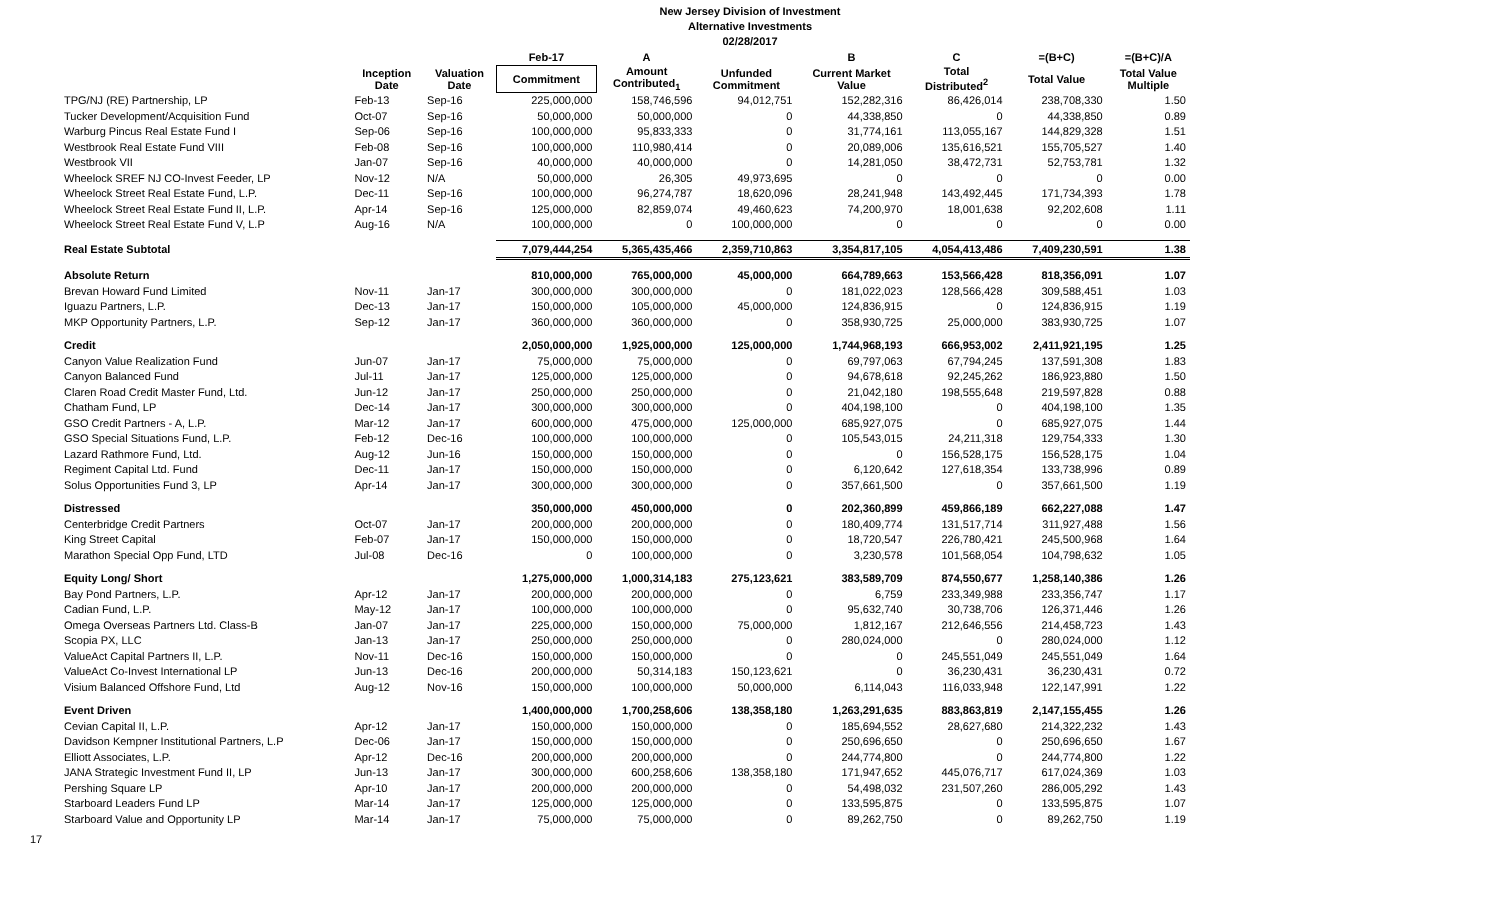New Jersey Division of Investment
Alternative Investments
02/28/2017
| | | | Feb-17 | A | | B | C | =(B+C) | =(B+C)/A |
| --- | --- | --- | --- | --- | --- | --- | --- | --- | --- |
| | Inception Date | Valuation Date | Commitment | Amount Contributed<sub>1</sub> | Unfunded Commitment | Current Market Value | Total Distributed<sup>2</sup> | Total Value | Total Value Multiple |
| TPG/NJ (RE) Partnership, LP | Feb-13 | Sep-16 | 225,000,000 | 158,746,596 | 94,012,751 | 152,282,316 | 86,426,014 | 238,708,330 | 1.50 |
| Tucker Development/Acquisition Fund | Oct-07 | Sep-16 | 50,000,000 | 50,000,000 | 0 | 44,338,850 | 0 | 44,338,850 | 0.89 |
| Warburg Pincus Real Estate Fund I | Sep-06 | Sep-16 | 100,000,000 | 95,833,333 | 0 | 31,774,161 | 113,055,167 | 144,829,328 | 1.51 |
| Westbrook Real Estate Fund VIII | Feb-08 | Sep-16 | 100,000,000 | 110,980,414 | 0 | 20,089,006 | 135,616,521 | 155,705,527 | 1.40 |
| Westbrook VII | Jan-07 | Sep-16 | 40,000,000 | 40,000,000 | 0 | 14,281,050 | 38,472,731 | 52,753,781 | 1.32 |
| Wheelock SREF NJ CO-Invest Feeder, LP | Nov-12 | N/A | 50,000,000 | 26,305 | 49,973,695 | 0 | 0 | 0 | 0.00 |
| Wheelock Street Real Estate Fund, L.P. | Dec-11 | Sep-16 | 100,000,000 | 96,274,787 | 18,620,096 | 28,241,948 | 143,492,445 | 171,734,393 | 1.78 |
| Wheelock Street Real Estate Fund II, L.P. | Apr-14 | Sep-16 | 125,000,000 | 82,859,074 | 49,460,623 | 74,200,970 | 18,001,638 | 92,202,608 | 1.11 |
| Wheelock Street Real Estate Fund V, L.P | Aug-16 | N/A | 100,000,000 | 0 | 100,000,000 | 0 | 0 | 0 | 0.00 |
| Real Estate Subtotal | | | 7,079,444,254 | 5,365,435,466 | 2,359,710,863 | 3,354,817,105 | 4,054,413,486 | 7,409,230,591 | 1.38 |
| Absolute Return | | | 810,000,000 | 765,000,000 | 45,000,000 | 664,789,663 | 153,566,428 | 818,356,091 | 1.07 |
| Brevan Howard Fund Limited | Nov-11 | Jan-17 | 300,000,000 | 300,000,000 | 0 | 181,022,023 | 128,566,428 | 309,588,451 | 1.03 |
| Iguazu Partners, L.P. | Dec-13 | Jan-17 | 150,000,000 | 105,000,000 | 45,000,000 | 124,836,915 | 0 | 124,836,915 | 1.19 |
| MKP Opportunity Partners, L.P. | Sep-12 | Jan-17 | 360,000,000 | 360,000,000 | 0 | 358,930,725 | 25,000,000 | 383,930,725 | 1.07 |
| Credit | | | 2,050,000,000 | 1,925,000,000 | 125,000,000 | 1,744,968,193 | 666,953,002 | 2,411,921,195 | 1.25 |
| Canyon Value Realization Fund | Jun-07 | Jan-17 | 75,000,000 | 75,000,000 | 0 | 69,797,063 | 67,794,245 | 137,591,308 | 1.83 |
| Canyon Balanced Fund | Jul-11 | Jan-17 | 125,000,000 | 125,000,000 | 0 | 94,678,618 | 92,245,262 | 186,923,880 | 1.50 |
| Claren Road Credit Master Fund, Ltd. | Jun-12 | Jan-17 | 250,000,000 | 250,000,000 | 0 | 21,042,180 | 198,555,648 | 219,597,828 | 0.88 |
| Chatham Fund, LP | Dec-14 | Jan-17 | 300,000,000 | 300,000,000 | 0 | 404,198,100 | 0 | 404,198,100 | 1.35 |
| GSO Credit Partners - A, L.P. | Mar-12 | Jan-17 | 600,000,000 | 475,000,000 | 125,000,000 | 685,927,075 | 0 | 685,927,075 | 1.44 |
| GSO Special Situations Fund, L.P. | Feb-12 | Dec-16 | 100,000,000 | 100,000,000 | 0 | 105,543,015 | 24,211,318 | 129,754,333 | 1.30 |
| Lazard Rathmore Fund, Ltd. | Aug-12 | Jun-16 | 150,000,000 | 150,000,000 | 0 | 0 | 156,528,175 | 156,528,175 | 1.04 |
| Regiment Capital Ltd. Fund | Dec-11 | Jan-17 | 150,000,000 | 150,000,000 | 0 | 6,120,642 | 127,618,354 | 133,738,996 | 0.89 |
| Solus Opportunities Fund 3, LP | Apr-14 | Jan-17 | 300,000,000 | 300,000,000 | 0 | 357,661,500 | 0 | 357,661,500 | 1.19 |
| Distressed | | | 350,000,000 | 450,000,000 | 0 | 202,360,899 | 459,866,189 | 662,227,088 | 1.47 |
| Centerbridge Credit Partners | Oct-07 | Jan-17 | 200,000,000 | 200,000,000 | 0 | 180,409,774 | 131,517,714 | 311,927,488 | 1.56 |
| King Street Capital | Feb-07 | Jan-17 | 150,000,000 | 150,000,000 | 0 | 18,720,547 | 226,780,421 | 245,500,968 | 1.64 |
| Marathon Special Opp Fund, LTD | Jul-08 | Dec-16 | 0 | 100,000,000 | 0 | 3,230,578 | 101,568,054 | 104,798,632 | 1.05 |
| Equity Long/ Short | | | 1,275,000,000 | 1,000,314,183 | 275,123,621 | 383,589,709 | 874,550,677 | 1,258,140,386 | 1.26 |
| Bay Pond Partners, L.P. | Apr-12 | Jan-17 | 200,000,000 | 200,000,000 | 0 | 6,759 | 233,349,988 | 233,356,747 | 1.17 |
| Cadian Fund, L.P. | May-12 | Jan-17 | 100,000,000 | 100,000,000 | 0 | 95,632,740 | 30,738,706 | 126,371,446 | 1.26 |
| Omega Overseas Partners Ltd. Class-B | Jan-07 | Jan-17 | 225,000,000 | 150,000,000 | 75,000,000 | 1,812,167 | 212,646,556 | 214,458,723 | 1.43 |
| Scopia PX, LLC | Jan-13 | Jan-17 | 250,000,000 | 250,000,000 | 0 | 280,024,000 | 0 | 280,024,000 | 1.12 |
| ValueAct Capital Partners II, L.P. | Nov-11 | Dec-16 | 150,000,000 | 150,000,000 | 0 | 0 | 245,551,049 | 245,551,049 | 1.64 |
| ValueAct Co-Invest International LP | Jun-13 | Dec-16 | 200,000,000 | 50,314,183 | 150,123,621 | 0 | 36,230,431 | 36,230,431 | 0.72 |
| Visium Balanced Offshore Fund, Ltd | Aug-12 | Nov-16 | 150,000,000 | 100,000,000 | 50,000,000 | 6,114,043 | 116,033,948 | 122,147,991 | 1.22 |
| Event Driven | | | 1,400,000,000 | 1,700,258,606 | 138,358,180 | 1,263,291,635 | 883,863,819 | 2,147,155,455 | 1.26 |
| Cevian Capital II, L.P. | Apr-12 | Jan-17 | 150,000,000 | 150,000,000 | 0 | 185,694,552 | 28,627,680 | 214,322,232 | 1.43 |
| Davidson Kempner Institutional Partners, L.P | Dec-06 | Jan-17 | 150,000,000 | 150,000,000 | 0 | 250,696,650 | 0 | 250,696,650 | 1.67 |
| Elliott Associates, L.P. | Apr-12 | Dec-16 | 200,000,000 | 200,000,000 | 0 | 244,774,800 | 0 | 244,774,800 | 1.22 |
| JANA Strategic Investment Fund II, LP | Jun-13 | Jan-17 | 300,000,000 | 600,258,606 | 138,358,180 | 171,947,652 | 445,076,717 | 617,024,369 | 1.03 |
| Pershing Square LP | Apr-10 | Jan-17 | 200,000,000 | 200,000,000 | 0 | 54,498,032 | 231,507,260 | 286,005,292 | 1.43 |
| Starboard Leaders Fund LP | Mar-14 | Jan-17 | 125,000,000 | 125,000,000 | 0 | 133,595,875 | 0 | 133,595,875 | 1.07 |
| Starboard Value and Opportunity LP | Mar-14 | Jan-17 | 75,000,000 | 75,000,000 | 0 | 89,262,750 | 0 | 89,262,750 | 1.19 |
17